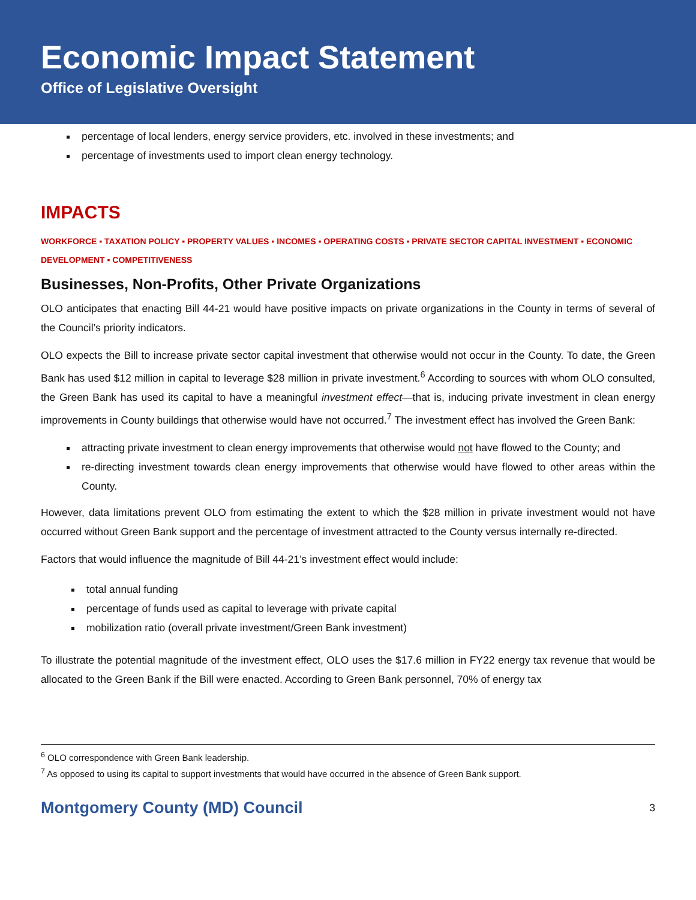Economic Impact Statement
Office of Legislative Oversight
percentage of local lenders, energy service providers, etc. involved in these investments; and
percentage of investments used to import clean energy technology.
IMPACTS
WORKFORCE ▪ TAXATION POLICY ▪ PROPERTY VALUES ▪ INCOMES ▪ OPERATING COSTS ▪ PRIVATE SECTOR CAPITAL INVESTMENT ▪ ECONOMIC DEVELOPMENT ▪ COMPETITIVENESS
Businesses, Non-Profits, Other Private Organizations
OLO anticipates that enacting Bill 44-21 would have positive impacts on private organizations in the County in terms of several of the Council’s priority indicators.
OLO expects the Bill to increase private sector capital investment that otherwise would not occur in the County. To date, the Green Bank has used $12 million in capital to leverage $28 million in private investment.<sup>6</sup> According to sources with whom OLO consulted, the Green Bank has used its capital to have a meaningful investment effect—that is, inducing private investment in clean energy improvements in County buildings that otherwise would have not occurred.<sup>7</sup> The investment effect has involved the Green Bank:
attracting private investment to clean energy improvements that otherwise would not have flowed to the County; and
re-directing investment towards clean energy improvements that otherwise would have flowed to other areas within the County.
However, data limitations prevent OLO from estimating the extent to which the $28 million in private investment would not have occurred without Green Bank support and the percentage of investment attracted to the County versus internally re-directed.
Factors that would influence the magnitude of Bill 44-21’s investment effect would include:
total annual funding
percentage of funds used as capital to leverage with private capital
mobilization ratio (overall private investment/Green Bank investment)
To illustrate the potential magnitude of the investment effect, OLO uses the $17.6 million in FY22 energy tax revenue that would be allocated to the Green Bank if the Bill were enacted. According to Green Bank personnel, 70% of energy tax
<sup>6</sup> OLO correspondence with Green Bank leadership.
<sup>7</sup> As opposed to using its capital to support investments that would have occurred in the absence of Green Bank support.
Montgomery County (MD) Council 3